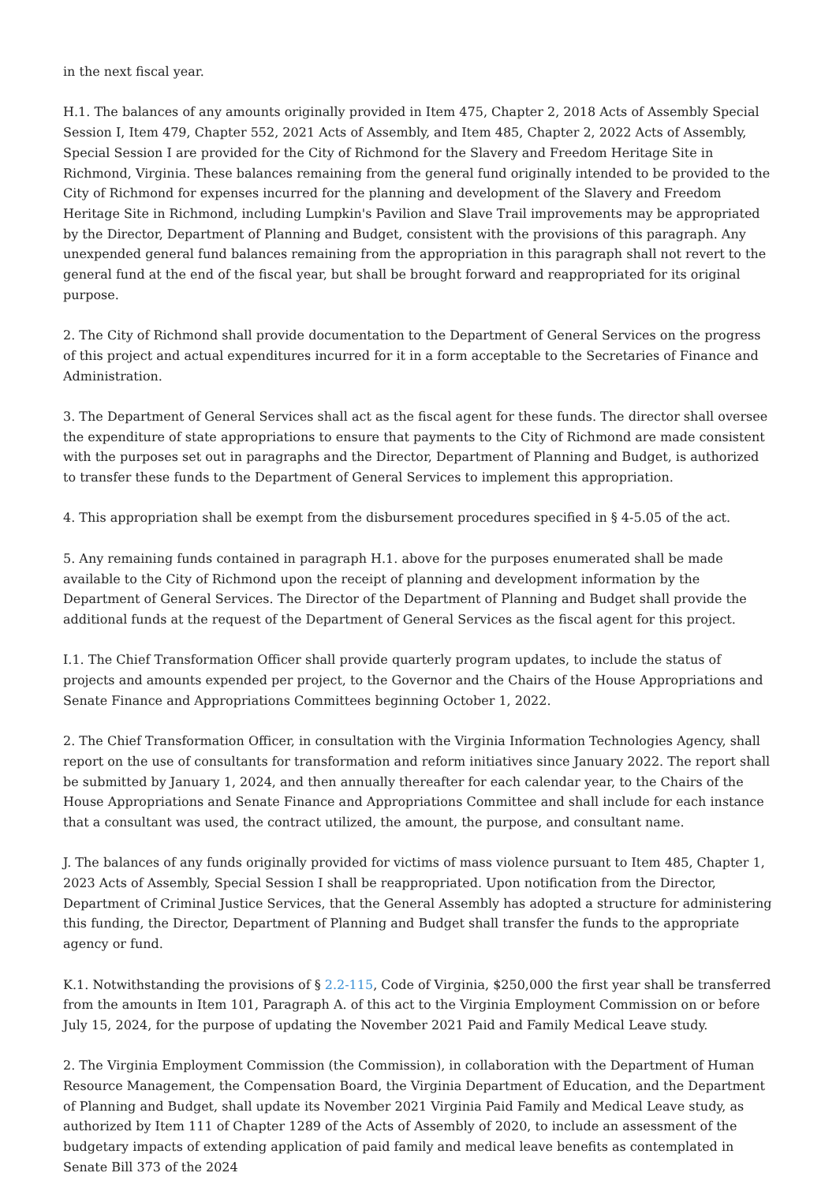in the next fiscal year.
H.1. The balances of any amounts originally provided in Item 475, Chapter 2, 2018 Acts of Assembly Special Session I, Item 479, Chapter 552, 2021 Acts of Assembly, and Item 485, Chapter 2, 2022 Acts of Assembly, Special Session I are provided for the City of Richmond for the Slavery and Freedom Heritage Site in Richmond, Virginia. These balances remaining from the general fund originally intended to be provided to the City of Richmond for expenses incurred for the planning and development of the Slavery and Freedom Heritage Site in Richmond, including Lumpkin's Pavilion and Slave Trail improvements may be appropriated by the Director, Department of Planning and Budget, consistent with the provisions of this paragraph. Any unexpended general fund balances remaining from the appropriation in this paragraph shall not revert to the general fund at the end of the fiscal year, but shall be brought forward and reappropriated for its original purpose.
2. The City of Richmond shall provide documentation to the Department of General Services on the progress of this project and actual expenditures incurred for it in a form acceptable to the Secretaries of Finance and Administration.
3. The Department of General Services shall act as the fiscal agent for these funds. The director shall oversee the expenditure of state appropriations to ensure that payments to the City of Richmond are made consistent with the purposes set out in paragraphs and the Director, Department of Planning and Budget, is authorized to transfer these funds to the Department of General Services to implement this appropriation.
4. This appropriation shall be exempt from the disbursement procedures specified in § 4-5.05 of the act.
5. Any remaining funds contained in paragraph H.1. above for the purposes enumerated shall be made available to the City of Richmond upon the receipt of planning and development information by the Department of General Services. The Director of the Department of Planning and Budget shall provide the additional funds at the request of the Department of General Services as the fiscal agent for this project.
I.1. The Chief Transformation Officer shall provide quarterly program updates, to include the status of projects and amounts expended per project, to the Governor and the Chairs of the House Appropriations and Senate Finance and Appropriations Committees beginning October 1, 2022.
2. The Chief Transformation Officer, in consultation with the Virginia Information Technologies Agency, shall report on the use of consultants for transformation and reform initiatives since January 2022. The report shall be submitted by January 1, 2024, and then annually thereafter for each calendar year, to the Chairs of the House Appropriations and Senate Finance and Appropriations Committee and shall include for each instance that a consultant was used, the contract utilized, the amount, the purpose, and consultant name.
J. The balances of any funds originally provided for victims of mass violence pursuant to Item 485, Chapter 1, 2023 Acts of Assembly, Special Session I shall be reappropriated. Upon notification from the Director, Department of Criminal Justice Services, that the General Assembly has adopted a structure for administering this funding, the Director, Department of Planning and Budget shall transfer the funds to the appropriate agency or fund.
K.1. Notwithstanding the provisions of § 2.2-115, Code of Virginia, $250,000 the first year shall be transferred from the amounts in Item 101, Paragraph A. of this act to the Virginia Employment Commission on or before July 15, 2024, for the purpose of updating the November 2021 Paid and Family Medical Leave study.
2. The Virginia Employment Commission (the Commission), in collaboration with the Department of Human Resource Management, the Compensation Board, the Virginia Department of Education, and the Department of Planning and Budget, shall update its November 2021 Virginia Paid Family and Medical Leave study, as authorized by Item 111 of Chapter 1289 of the Acts of Assembly of 2020, to include an assessment of the budgetary impacts of extending application of paid family and medical leave benefits as contemplated in Senate Bill 373 of the 2024